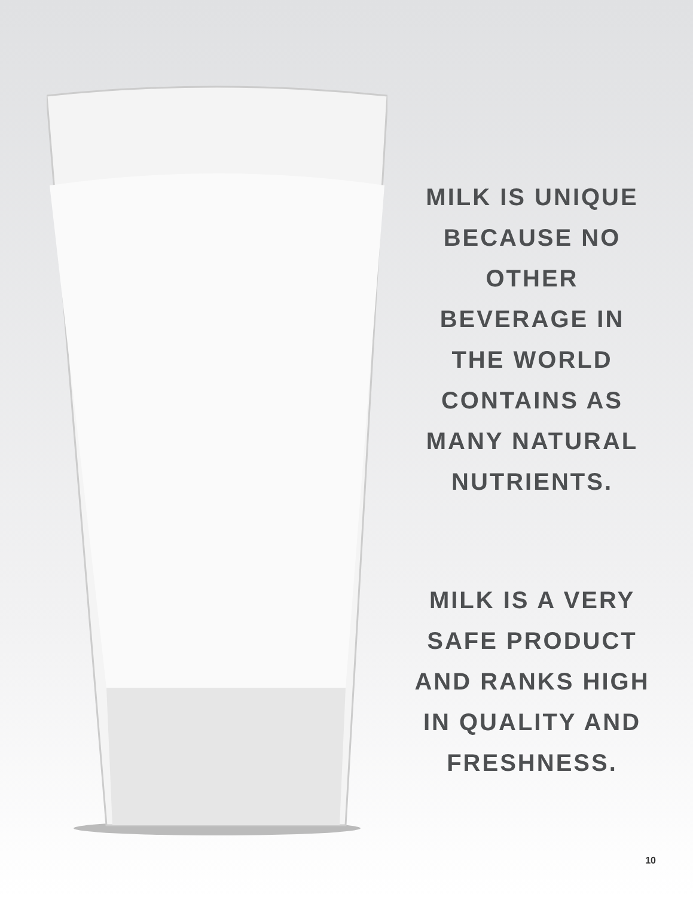MILK IS UNIQUE BECAUSE NO OTHER BEVERAGE IN THE WORLD CONTAINS AS MANY NATURAL NUTRIENTS.
MILK IS A VERY SAFE PRODUCT AND RANKS HIGH IN QUALITY AND FRESHNESS.
10